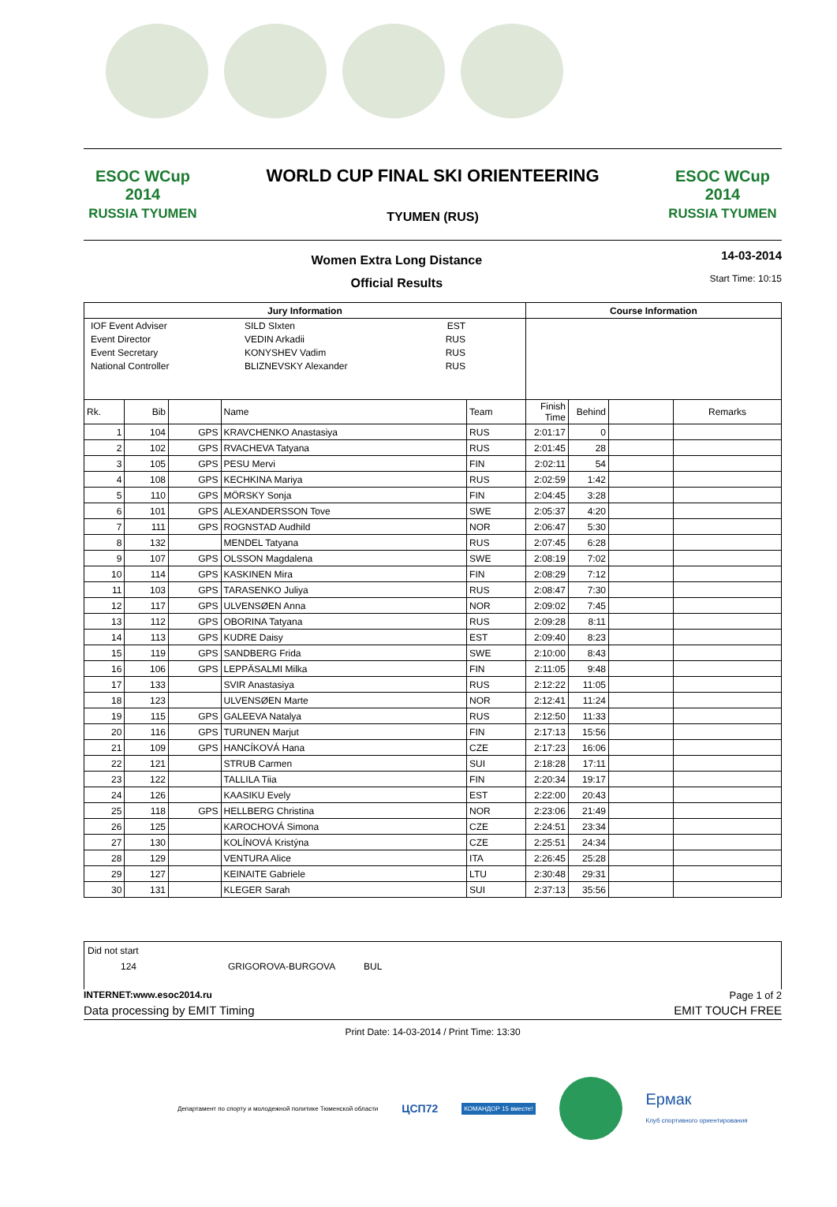ESOC WCup 2014
RUSSIA TYUMEN
WORLD CUP FINAL SKI ORIENTEERING
TYUMEN (RUS)
ESOC WCup 2014
RUSSIA TYUMEN
Women Extra Long Distance
Official Results
14-03-2014
Start Time: 10:15
| Jury Information | | | | | Course Information | | | |
| --- | --- | --- | --- | --- | --- | --- | --- | --- |
| IOF Event Adviser Event Director Event Secretary National Controller SILD SIxten VEDIN Arkadii KONYSHEV Vadim BLIZNEVSKY Alexander EST RUS RUS RUS | | | | | | | | |
| Rk. | Bib | | Name | Team | Finish Time | Behind | | Remarks |
| 1 | 104 | GPS | KRAVCHENKO Anastasiya | RUS | 2:01:17 | 0 | | |
| 2 | 102 | GPS | RVACHEVA Tatyana | RUS | 2:01:45 | 28 | | |
| 3 | 105 | GPS | PESU Mervi | FIN | 2:02:11 | 54 | | |
| 4 | 108 | GPS | KECHKINA Mariya | RUS | 2:02:59 | 1:42 | | |
| 5 | 110 | GPS | MÖRSKY Sonja | FIN | 2:04:45 | 3:28 | | |
| 6 | 101 | GPS | ALEXANDERSSON Tove | SWE | 2:05:37 | 4:20 | | |
| 7 | 111 | GPS | ROGNSTAD Audhild | NOR | 2:06:47 | 5:30 | | |
| 8 | 132 | | MENDEL Tatyana | RUS | 2:07:45 | 6:28 | | |
| 9 | 107 | GPS | OLSSON Magdalena | SWE | 2:08:19 | 7:02 | | |
| 10 | 114 | GPS | KASKINEN Mira | FIN | 2:08:29 | 7:12 | | |
| 11 | 103 | GPS | TARASENKO Juliya | RUS | 2:08:47 | 7:30 | | |
| 12 | 117 | GPS | ULVENSØEN Anna | NOR | 2:09:02 | 7:45 | | |
| 13 | 112 | GPS | OBORINA Tatyana | RUS | 2:09:28 | 8:11 | | |
| 14 | 113 | GPS | KUDRE Daisy | EST | 2:09:40 | 8:23 | | |
| 15 | 119 | GPS | SANDBERG Frida | SWE | 2:10:00 | 8:43 | | |
| 16 | 106 | GPS | LEPPÄSALMI Milka | FIN | 2:11:05 | 9:48 | | |
| 17 | 133 | | SVIR Anastasiya | RUS | 2:12:22 | 11:05 | | |
| 18 | 123 | | ULVENSØEN Marte | NOR | 2:12:41 | 11:24 | | |
| 19 | 115 | GPS | GALEEVA Natalya | RUS | 2:12:50 | 11:33 | | |
| 20 | 116 | GPS | TURUNEN Marjut | FIN | 2:17:13 | 15:56 | | |
| 21 | 109 | GPS | HANCÍKOVÁ Hana | CZE | 2:17:23 | 16:06 | | |
| 22 | 121 | | STRUB Carmen | SUI | 2:18:28 | 17:11 | | |
| 23 | 122 | | TALLILA Tiia | FIN | 2:20:34 | 19:17 | | |
| 24 | 126 | | KAASIKU Evely | EST | 2:22:00 | 20:43 | | |
| 25 | 118 | GPS | HELLBERG Christina | NOR | 2:23:06 | 21:49 | | |
| 26 | 125 | | KAROCHOVÁ Simona | CZE | 2:24:51 | 23:34 | | |
| 27 | 130 | | KOLÍNOVÁ Kristýna | CZE | 2:25:51 | 24:34 | | |
| 28 | 129 | | VENTURA Alice | ITA | 2:26:45 | 25:28 | | |
| 29 | 127 | | KEINAITE Gabriele | LTU | 2:30:48 | 29:31 | | |
| 30 | 131 | | KLEGER Sarah | SUI | 2:37:13 | 35:56 | | |
Did not start
124 GRIGOROVA-BURGOVA BUL
INTERNET:www.esoc2014.ru Page 1 of 2
Data processing by EMIT Timing EMIT TOUCH FREE
Print Date: 14-03-2014 / Print Time: 13:30
Департамент по спорту и молодежной политике Тюменской области ЦСП72 КОМАНДОР 15 вместе! Ермак
Клуб спортивного ориентирования